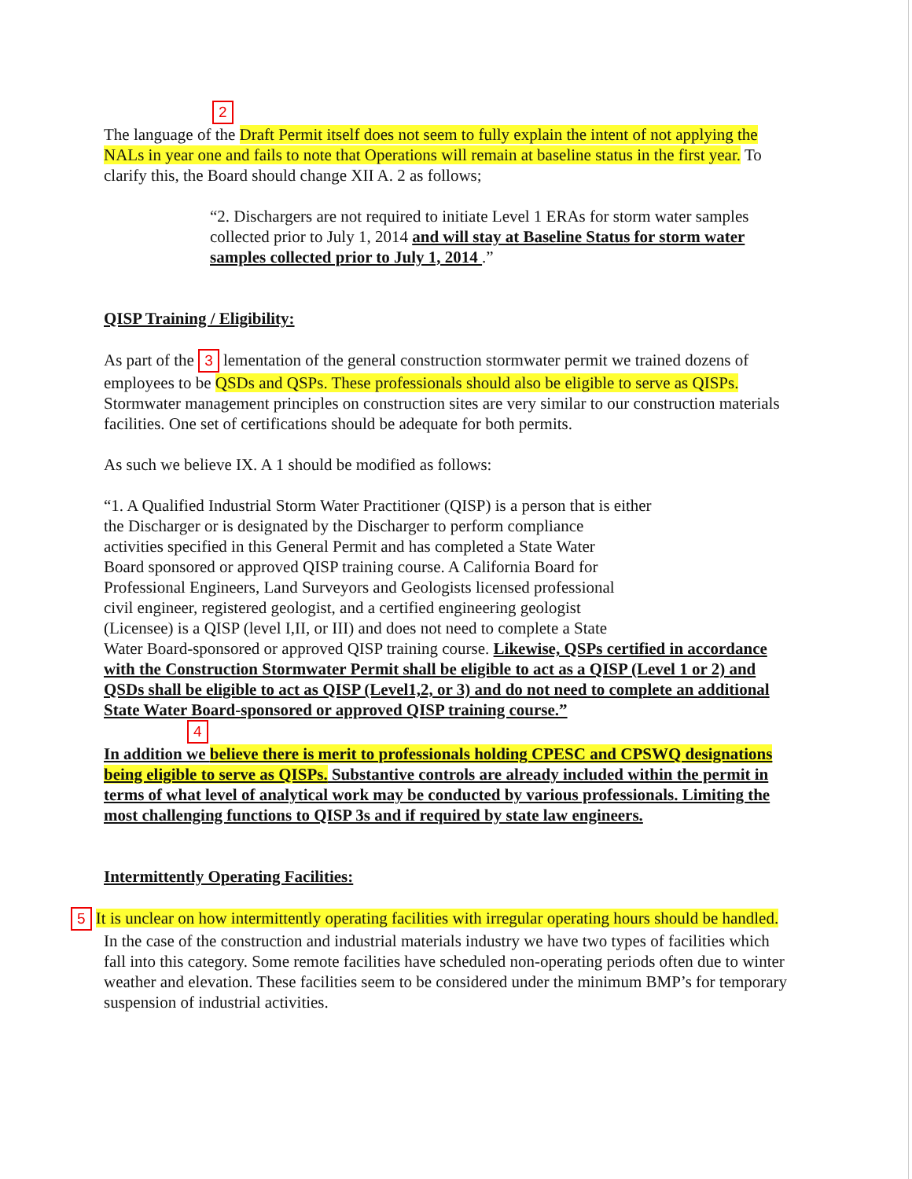2
The language of the Draft Permit itself does not seem to fully explain the intent of not applying the NALs in year one and fails to note that Operations will remain at baseline status in the first year. To clarify this, the Board should change XII A. 2 as follows;
“2. Dischargers are not required to initiate Level 1 ERAs for storm water samples collected prior to July 1, 2014 and will stay at Baseline Status for storm water samples collected prior to July 1, 2014 .”
QISP Training / Eligibility:
As part of the 3 lementation of the general construction stormwater permit we trained dozens of employees to be QSDs and QSPs. These professionals should also be eligible to serve as QISPs. Stormwater management principles on construction sites are very similar to our construction materials facilities. One set of certifications should be adequate for both permits.
As such we believe IX. A 1 should be modified as follows:
“1. A Qualified Industrial Storm Water Practitioner (QISP) is a person that is either
the Discharger or is designated by the Discharger to perform compliance
activities specified in this General Permit and has completed a State Water
Board sponsored or approved QISP training course. A California Board for
Professional Engineers, Land Surveyors and Geologists licensed professional
civil engineer, registered geologist, and a certified engineering geologist
(Licensee) is a QISP (level I,II, or III) and does not need to complete a State
Water Board-sponsored or approved QISP training course. Likewise, QSPs certified in accordance with the Construction Stormwater Permit shall be eligible to act as a QISP (Level 1 or 2) and QSDs shall be eligible to act as QISP (Level1,2, or 3) and do not need to complete an additional State Water Board-sponsored or approved QISP training course.”
4
In addition we believe there is merit to professionals holding CPESC and CPSWQ designations being eligible to serve as QISPs. Substantive controls are already included within the permit in terms of what level of analytical work may be conducted by various professionals. Limiting the most challenging functions to QISP 3s and if required by state law engineers.
Intermittently Operating Facilities:
5 It is unclear on how intermittently operating facilities with irregular operating hours should be handled. In the case of the construction and industrial materials industry we have two types of facilities which fall into this category. Some remote facilities have scheduled non-operating periods often due to winter weather and elevation. These facilities seem to be considered under the minimum BMP’s for temporary suspension of industrial activities.